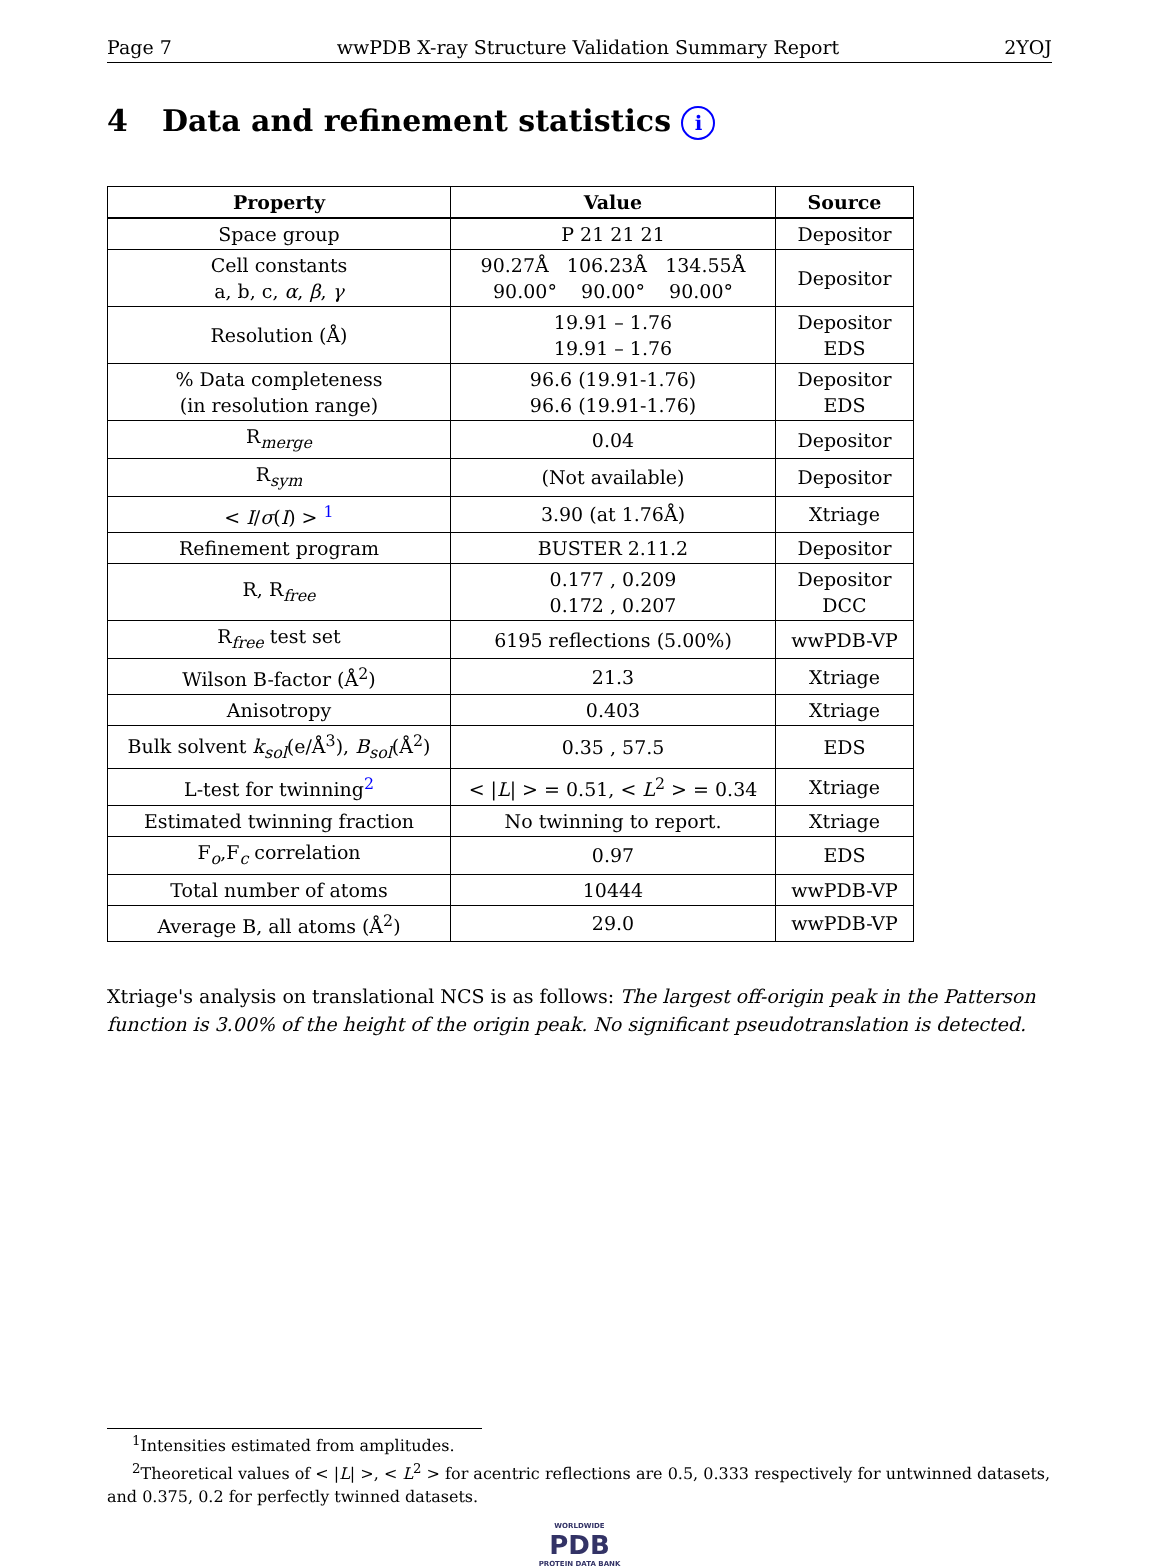Page 7 wwPDB X-ray Structure Validation Summary Report 2YOJ
4 Data and refinement statistics i
| Property | Value | Source |
| --- | --- | --- |
| Space group | P 21 21 21 | Depositor |
| Cell constants a, b, c, α , β , γ | 90.27Å 106.23Å 134.55Å 90.00° 90.00° 90.00° | Depositor |
| Resolution (Å) | 19.91 – 1.76 19.91 – 1.76 | Depositor EDS |
| % Data completeness (in resolution range) | 96.6 (19.91-1.76) 96.6 (19.91-1.76) | Depositor EDS |
| R<sub>merge</sub> | 0.04 | Depositor |
| R<sub>sym</sub> | (Not available) | Depositor |
| < I / σ ( I ) > <sup>1</sup> | 3.90 (at 1.76Å) | Xtriage |
| Refinement program | BUSTER 2.11.2 | Depositor |
| R, R<sub>free</sub> | 0.177 , 0.209 0.172 , 0.207 | Depositor DCC |
| R<sub>free</sub> test set | 6195 reflections (5.00%) | wwPDB-VP |
| Wilson B-factor (Å<sup>2</sup>) | 21.3 | Xtriage |
| Anisotropy | 0.403 | Xtriage |
| Bulk solvent k<sub>sol</sub>(e/Å<sup>3</sup>), B<sub>sol</sub>(Å<sup>2</sup>) | 0.35 , 57.5 | EDS |
| L-test for twinning<sup>2</sup> | < / L / > = 0.51, < L<sup>2</sup> > = 0.34 | Xtriage |
| Estimated twinning fraction | No twinning to report. | Xtriage |
| F<sub>o</sub>,F<sub>c</sub> correlation | 0.97 | EDS |
| Total number of atoms | 10444 | wwPDB-VP |
| Average B, all atoms (Å<sup>2</sup>) | 29.0 | wwPDB-VP |
Xtriage's analysis on translational NCS is as follows: The largest off-origin peak in the Patterson function is 3.00% of the height of the origin peak. No significant pseudotranslation is detected.
<sup>1</sup> Intensities estimated from amplitudes.
<sup>2</sup> Theoretical values of < |L| >, < L<sup>2</sup> > for acentric reflections are 0.5, 0.333 respectively for untwinned datasets, and 0.375, 0.2 for perfectly twinned datasets.
WORLDWIDE
PDB
PROTEIN DATA BANK